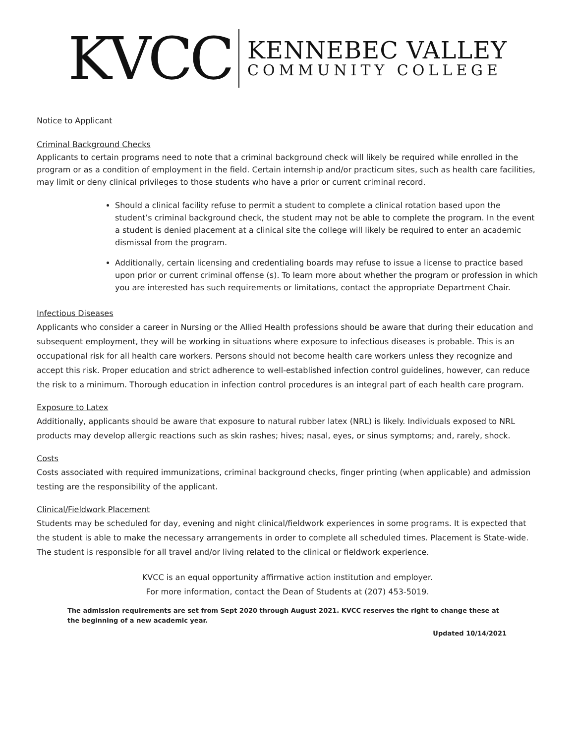KVCC
KENNEBEC VALLEY
COMMUNITY COLLEGE
Notice to Applicant
Criminal Background Checks
Applicants to certain programs need to note that a criminal background check will likely be required while enrolled in the program or as a condition of employment in the field. Certain internship and/or practicum sites, such as health care facilities, may limit or deny clinical privileges to those students who have a prior or current criminal record.
Should a clinical facility refuse to permit a student to complete a clinical rotation based upon the student’s criminal background check, the student may not be able to complete the program. In the event a student is denied placement at a clinical site the college will likely be required to enter an academic dismissal from the program.
Additionally, certain licensing and credentialing boards may refuse to issue a license to practice based upon prior or current criminal offense (s). To learn more about whether the program or profession in which you are interested has such requirements or limitations, contact the appropriate Department Chair.
Infectious Diseases
Applicants who consider a career in Nursing or the Allied Health professions should be aware that during their education and subsequent employment, they will be working in situations where exposure to infectious diseases is probable. This is an occupational risk for all health care workers. Persons should not become health care workers unless they recognize and accept this risk. Proper education and strict adherence to well-established infection control guidelines, however, can reduce the risk to a minimum. Thorough education in infection control procedures is an integral part of each health care program.
Exposure to Latex
Additionally, applicants should be aware that exposure to natural rubber latex (NRL) is likely. Individuals exposed to NRL products may develop allergic reactions such as skin rashes; hives; nasal, eyes, or sinus symptoms; and, rarely, shock.
Costs
Costs associated with required immunizations, criminal background checks, finger printing (when applicable) and admission testing are the responsibility of the applicant.
Clinical/Fieldwork Placement
Students may be scheduled for day, evening and night clinical/fieldwork experiences in some programs. It is expected that the student is able to make the necessary arrangements in order to complete all scheduled times. Placement is State-wide. The student is responsible for all travel and/or living related to the clinical or fieldwork experience.
KVCC is an equal opportunity affirmative action institution and employer.
For more information, contact the Dean of Students at (207) 453-5019.
The admission requirements are set from Sept 2020 through August 2021. KVCC reserves the right to change these at the beginning of a new academic year.
Updated 10/14/2021